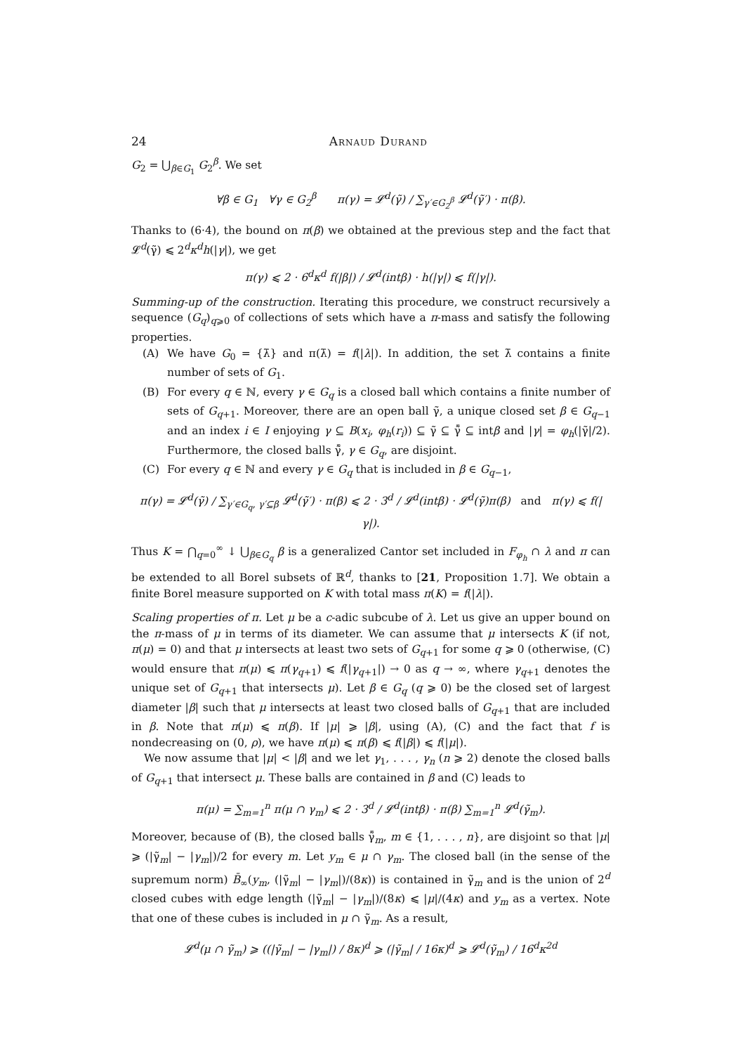24 Arnaud Durand
G<sub>2</sub> = ⋃<sub>β∈G<sub>1</sub></sub> G<sub>2</sub><sup>β</sup>. We set
∀β ∈ G<sub>1</sub> ∀γ ∈ G<sub>2</sub><sup>β</sup> π(γ) = 𝓛<sup>d</sup>(γ̃) / ∑<sub>γ′∈G<sub>2</sub><sup>β</sup></sub> 𝓛<sup>d</sup>(γ̃′) · π(β).
Thanks to (6·4), the bound on π(β) we obtained at the previous step and the fact that 𝓛<sup>d</sup>(γ̃) ⩽ 2<sup>d</sup>κ<sup>d</sup>h(|γ|), we get
π(γ) ⩽ 2 · 6<sup>d</sup>κ<sup>d</sup> f(|β|) / 𝓛<sup>d</sup>(intβ) · h(|γ|) ⩽ f(|γ|).
Summing-up of the construction. Iterating this procedure, we construct recursively a sequence (G<sub>q</sub>)<sub>q⩾0</sub> of collections of sets which have a π-mass and satisfy the following properties.
(A) We have G<sub>0</sub> = {λ̄} and π(λ̄) = f(|λ|). In addition, the set λ̄ contains a finite number of sets of G<sub>1</sub>.
(B) For every q ∈ ℕ, every γ ∈ G<sub>q</sub> is a closed ball which contains a finite number of sets of G<sub>q+1</sub>. Moreover, there are an open ball γ̃, a unique closed set β ∈ G<sub>q−1</sub> and an index i ∈ I enjoying γ ⊆ B(x<sub>i</sub>, φ<sub>h</sub>(r<sub>i</sub>)) ⊆ γ̃ ⊆ γ̃̄ ⊆ intβ and |γ| = φ<sub>h</sub>(|γ̃|/2). Furthermore, the closed balls γ̃̄, γ ∈ G<sub>q</sub>, are disjoint.
(C) For every q ∈ ℕ and every γ ∈ G<sub>q</sub> that is included in β ∈ G<sub>q−1</sub>,
π(γ) = 𝓛<sup>d</sup>(γ̃) / ∑<sub>γ′∈G<sub>q</sub>, γ′⊆β</sub> 𝓛<sup>d</sup>(γ̃′) · π(β) ⩽ 2 · 3<sup>d</sup> / 𝓛<sup>d</sup>(intβ) · 𝓛<sup>d</sup>(γ̃)π(β) and π(γ) ⩽ f(|γ|).
Thus K = ⋂<sub>q=0</sub><sup>∞</sup> ↓ ⋃<sub>β∈G<sub>q</sub></sub> β is a generalized Cantor set included in F<sub>φ<sub>h</sub></sub> ∩ λ and π can be extended to all Borel subsets of ℝ<sup>d</sup>, thanks to [21, Proposition 1.7]. We obtain a finite Borel measure supported on K with total mass π(K) = f(|λ|).
Scaling properties of π. Let μ be a c-adic subcube of λ. Let us give an upper bound on the π-mass of μ in terms of its diameter. We can assume that μ intersects K (if not, π(μ) = 0) and that μ intersects at least two sets of G<sub>q+1</sub> for some q ⩾ 0 (otherwise, (C) would ensure that π(μ) ⩽ π(γ<sub>q+1</sub>) ⩽ f(|γ<sub>q+1</sub>|) → 0 as q → ∞, where γ<sub>q+1</sub> denotes the unique set of G<sub>q+1</sub> that intersects μ). Let β ∈ G<sub>q</sub> (q ⩾ 0) be the closed set of largest diameter |β| such that μ intersects at least two closed balls of G<sub>q+1</sub> that are included in β. Note that π(μ) ⩽ π(β). If |μ| ⩾ |β|, using (A), (C) and the fact that f is nondecreasing on (0, ρ), we have π(μ) ⩽ π(β) ⩽ f(|β|) ⩽ f(|μ|).
We now assume that |μ| < |β| and we let γ<sub>1</sub>, . . . , γ<sub>n</sub> (n ⩾ 2) denote the closed balls of G<sub>q+1</sub> that intersect μ. These balls are contained in β and (C) leads to
π(μ) = ∑<sub>m=1</sub><sup>n</sup> π(μ ∩ γ<sub>m</sub>) ⩽ 2 · 3<sup>d</sup> / 𝓛<sup>d</sup>(intβ) · π(β) ∑<sub>m=1</sub><sup>n</sup> 𝓛<sup>d</sup>(γ̃<sub>m</sub>).
Moreover, because of (B), the closed balls γ̃̄<sub>m</sub>, m ∈ {1, . . . , n}, are disjoint so that |μ| ⩾ (|γ̃<sub>m</sub>| − |γ<sub>m</sub>|)/2 for every m. Let y<sub>m</sub> ∈ μ ∩ γ<sub>m</sub>. The closed ball (in the sense of the supremum norm) B̄<sub>∞</sub>(y<sub>m</sub>, (|γ̃<sub>m</sub>| − |γ<sub>m</sub>|)/(8κ)) is contained in γ̃<sub>m</sub> and is the union of 2<sup>d</sup> closed cubes with edge length (|γ̃<sub>m</sub>| − |γ<sub>m</sub>|)/(8κ) ⩽ |μ|/(4κ) and y<sub>m</sub> as a vertex. Note that one of these cubes is included in μ ∩ γ̃<sub>m</sub>. As a result,
𝓛<sup>d</sup>(μ ∩ γ̃<sub>m</sub>) ⩾ ((|γ̃<sub>m</sub>| − |γ<sub>m</sub>|) / 8κ)<sup>d</sup> ⩾ (|γ̃<sub>m</sub>| / 16κ)<sup>d</sup> ⩾ 𝓛<sup>d</sup>(γ̃<sub>m</sub>) / 16<sup>d</sup>κ<sup>2d</sup>